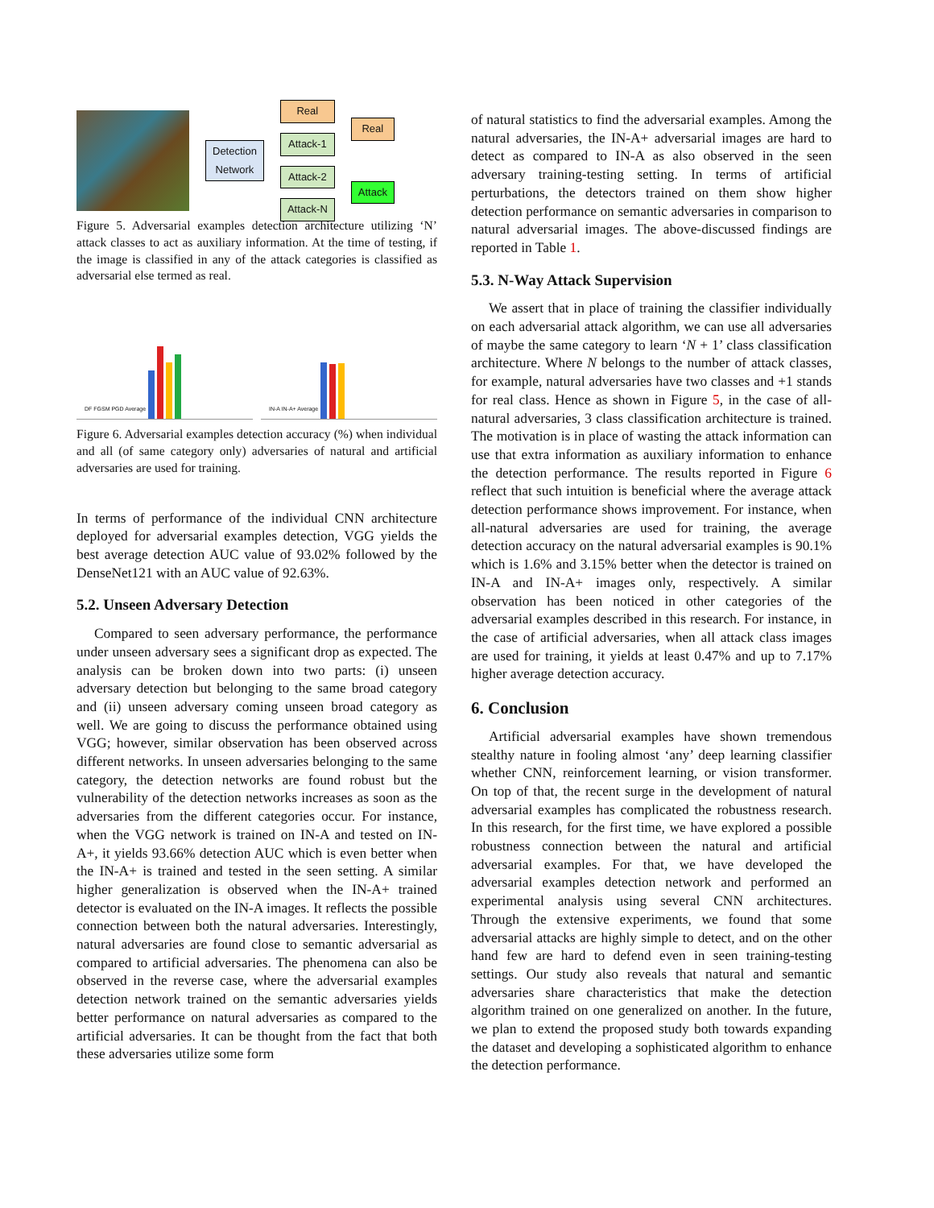Detection
Network
Real
Attack-1
Attack-2
Attack-N
Real
Attack
Figure 5. Adversarial examples detection architecture utilizing ‘N’ attack classes to act as auxiliary information. At the time of testing, if the image is classified in any of the attack categories is classified as adversarial else termed as real.
DF FGSM PGD Average IN-A IN-A+ Average
Figure 6. Adversarial examples detection accuracy (%) when individual and all (of same category only) adversaries of natural and artificial adversaries are used for training.
In terms of performance of the individual CNN architecture deployed for adversarial examples detection, VGG yields the best average detection AUC value of 93.02% followed by the DenseNet121 with an AUC value of 92.63%.
5.2. Unseen Adversary Detection
Compared to seen adversary performance, the performance under unseen adversary sees a significant drop as expected. The analysis can be broken down into two parts: (i) unseen adversary detection but belonging to the same broad category and (ii) unseen adversary coming unseen broad category as well. We are going to discuss the performance obtained using VGG; however, similar observation has been observed across different networks. In unseen adversaries belonging to the same category, the detection networks are found robust but the vulnerability of the detection networks increases as soon as the adversaries from the different categories occur. For instance, when the VGG network is trained on IN-A and tested on IN-A+, it yields 93.66% detection AUC which is even better when the IN-A+ is trained and tested in the seen setting. A similar higher generalization is observed when the IN-A+ trained detector is evaluated on the IN-A images. It reflects the possible connection between both the natural adversaries. Interestingly, natural adversaries are found close to semantic adversarial as compared to artificial adversaries. The phenomena can also be observed in the reverse case, where the adversarial examples detection network trained on the semantic adversaries yields better performance on natural adversaries as compared to the artificial adversaries. It can be thought from the fact that both these adversaries utilize some form
of natural statistics to find the adversarial examples. Among the natural adversaries, the IN-A+ adversarial images are hard to detect as compared to IN-A as also observed in the seen adversary training-testing setting. In terms of artificial perturbations, the detectors trained on them show higher detection performance on semantic adversaries in comparison to natural adversarial images. The above-discussed findings are reported in Table 1.
5.3. N-Way Attack Supervision
We assert that in place of training the classifier individually on each adversarial attack algorithm, we can use all adversaries of maybe the same category to learn ‘N + 1’ class classification architecture. Where N belongs to the number of attack classes, for example, natural adversaries have two classes and +1 stands for real class. Hence as shown in Figure 5, in the case of all-natural adversaries, 3 class classification architecture is trained. The motivation is in place of wasting the attack information can use that extra information as auxiliary information to enhance the detection performance. The results reported in Figure 6 reflect that such intuition is beneficial where the average attack detection performance shows improvement. For instance, when all-natural adversaries are used for training, the average detection accuracy on the natural adversarial examples is 90.1% which is 1.6% and 3.15% better when the detector is trained on IN-A and IN-A+ images only, respectively. A similar observation has been noticed in other categories of the adversarial examples described in this research. For instance, in the case of artificial adversaries, when all attack class images are used for training, it yields at least 0.47% and up to 7.17% higher average detection accuracy.
6. Conclusion
Artificial adversarial examples have shown tremendous stealthy nature in fooling almost ‘any’ deep learning classifier whether CNN, reinforcement learning, or vision transformer. On top of that, the recent surge in the development of natural adversarial examples has complicated the robustness research. In this research, for the first time, we have explored a possible robustness connection between the natural and artificial adversarial examples. For that, we have developed the adversarial examples detection network and performed an experimental analysis using several CNN architectures. Through the extensive experiments, we found that some adversarial attacks are highly simple to detect, and on the other hand few are hard to defend even in seen training-testing settings. Our study also reveals that natural and semantic adversaries share characteristics that make the detection algorithm trained on one generalized on another. In the future, we plan to extend the proposed study both towards expanding the dataset and developing a sophisticated algorithm to enhance the detection performance.